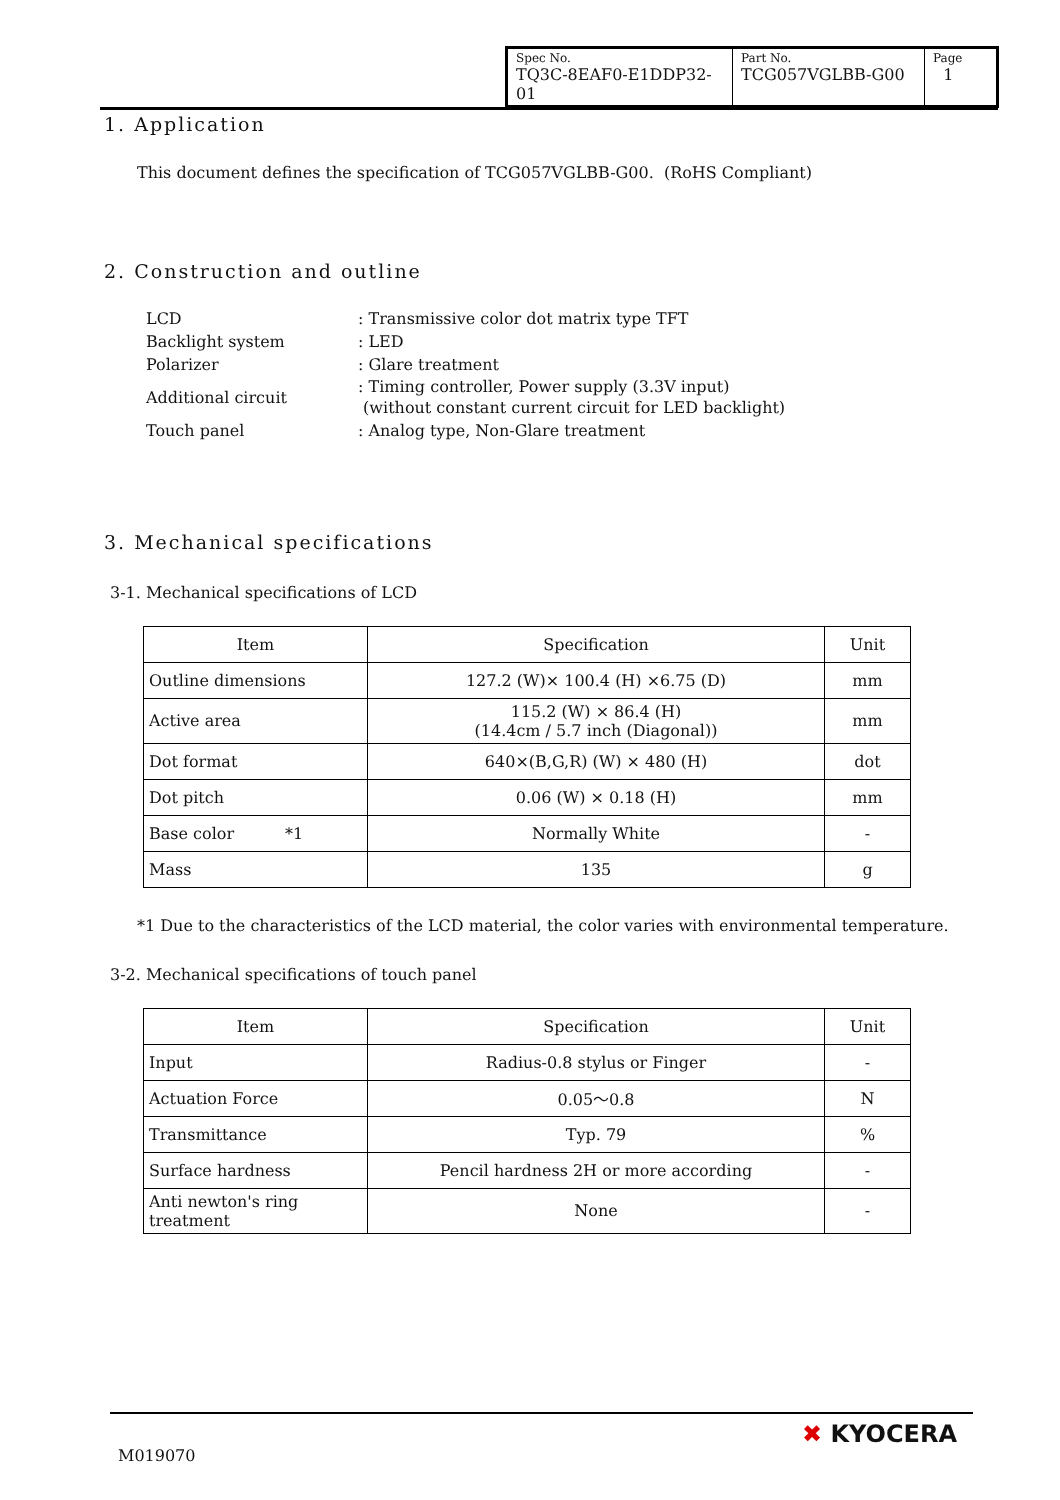| Spec No. TQ3C-8EAF0-E1DDP32-01 | Part No. TCG057VGLBB-G00 | Page 1 |
1. Application
This document defines the specification of TCG057VGLBB-G00. (RoHS Compliant)
2. Construction and outline
| LCD | : Transmissive color dot matrix type TFT |
| Backlight system | : LED |
| Polarizer | : Glare treatment |
| Additional circuit | : Timing controller, Power supply (3.3V input) (without constant current circuit for LED backlight) |
| Touch panel | : Analog type, Non-Glare treatment |
3. Mechanical specifications
3-1. Mechanical specifications of LCD
| Item | Specification | Unit |
| --- | --- | --- |
| Outline dimensions | 127.2 (W)× 100.4 (H) ×6.75 (D) | mm |
| Active area | 115.2 (W) × 86.4 (H) (14.4cm / 5.7 inch (Diagonal)) | mm |
| Dot format | 640×(B,G,R) (W) × 480 (H) | dot |
| Dot pitch | 0.06 (W) × 0.18 (H) | mm |
| Base color *1 | Normally White | - |
| Mass | 135 | g |
*1 Due to the characteristics of the LCD material, the color varies with environmental temperature.
3-2. Mechanical specifications of touch panel
| Item | Specification | Unit |
| --- | --- | --- |
| Input | Radius-0.8 stylus or Finger | - |
| Actuation Force | 0.05～0.8 | N |
| Transmittance | Typ. 79 | % |
| Surface hardness | Pencil hardness 2H or more according | - |
| Anti newton's ring treatment | None | - |
M019070
✖ KYOCERA